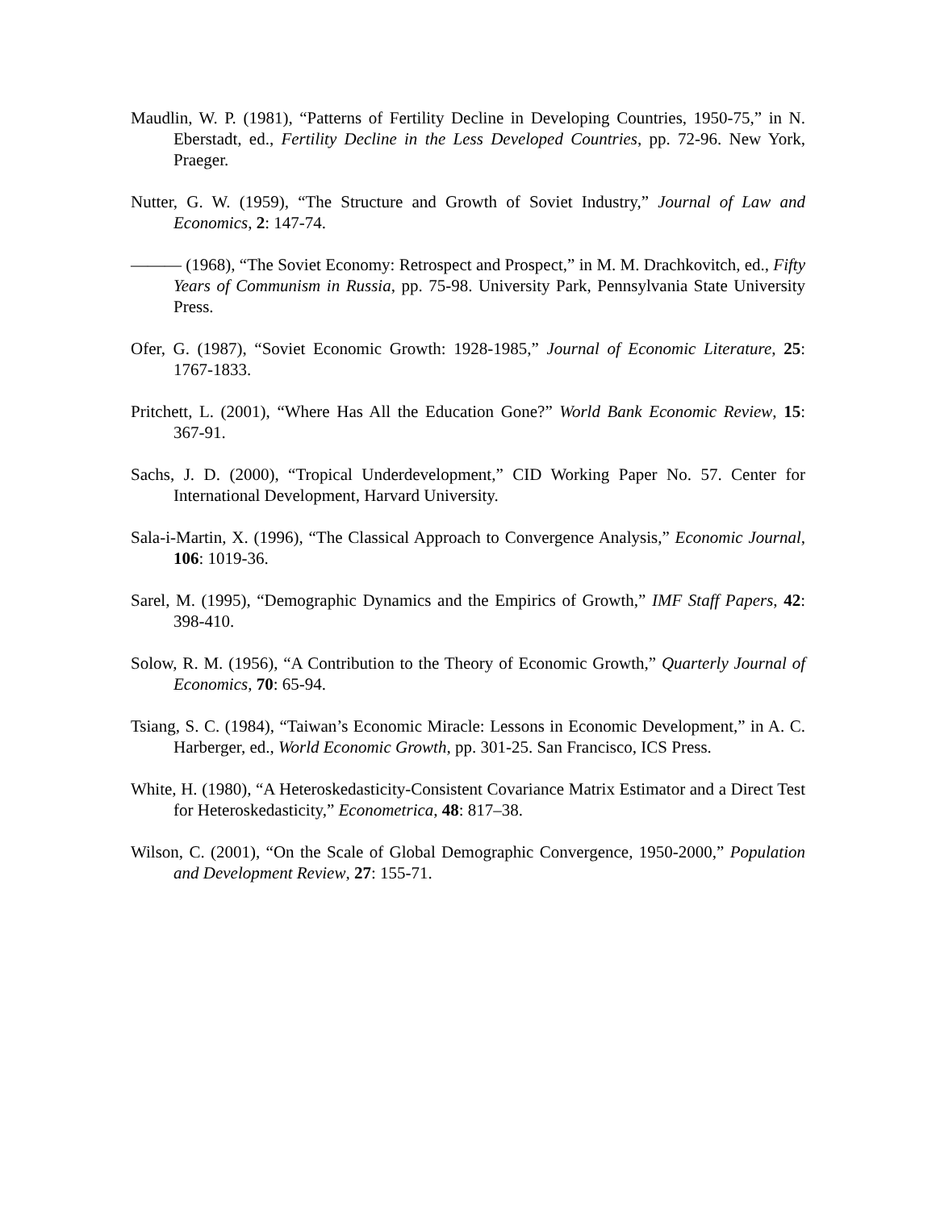Maudlin, W. P. (1981), “Patterns of Fertility Decline in Developing Countries, 1950-75,” in N. Eberstadt, ed., Fertility Decline in the Less Developed Countries, pp. 72-96. New York, Praeger.
Nutter, G. W. (1959), “The Structure and Growth of Soviet Industry,” Journal of Law and Economics, 2: 147-74.
——— (1968), “The Soviet Economy: Retrospect and Prospect,” in M. M. Drachkovitch, ed., Fifty Years of Communism in Russia, pp. 75-98. University Park, Pennsylvania State University Press.
Ofer, G. (1987), “Soviet Economic Growth: 1928-1985,” Journal of Economic Literature, 25: 1767-1833.
Pritchett, L. (2001), “Where Has All the Education Gone?” World Bank Economic Review, 15: 367-91.
Sachs, J. D. (2000), “Tropical Underdevelopment,” CID Working Paper No. 57. Center for International Development, Harvard University.
Sala-i-Martin, X. (1996), “The Classical Approach to Convergence Analysis,” Economic Journal, 106: 1019-36.
Sarel, M. (1995), “Demographic Dynamics and the Empirics of Growth,” IMF Staff Papers, 42: 398-410.
Solow, R. M. (1956), “A Contribution to the Theory of Economic Growth,” Quarterly Journal of Economics, 70: 65-94.
Tsiang, S. C. (1984), “Taiwan’s Economic Miracle: Lessons in Economic Development,” in A. C. Harberger, ed., World Economic Growth, pp. 301-25. San Francisco, ICS Press.
White, H. (1980), “A Heteroskedasticity-Consistent Covariance Matrix Estimator and a Direct Test for Heteroskedasticity,” Econometrica, 48: 817–38.
Wilson, C. (2001), “On the Scale of Global Demographic Convergence, 1950-2000,” Population and Development Review, 27: 155-71.